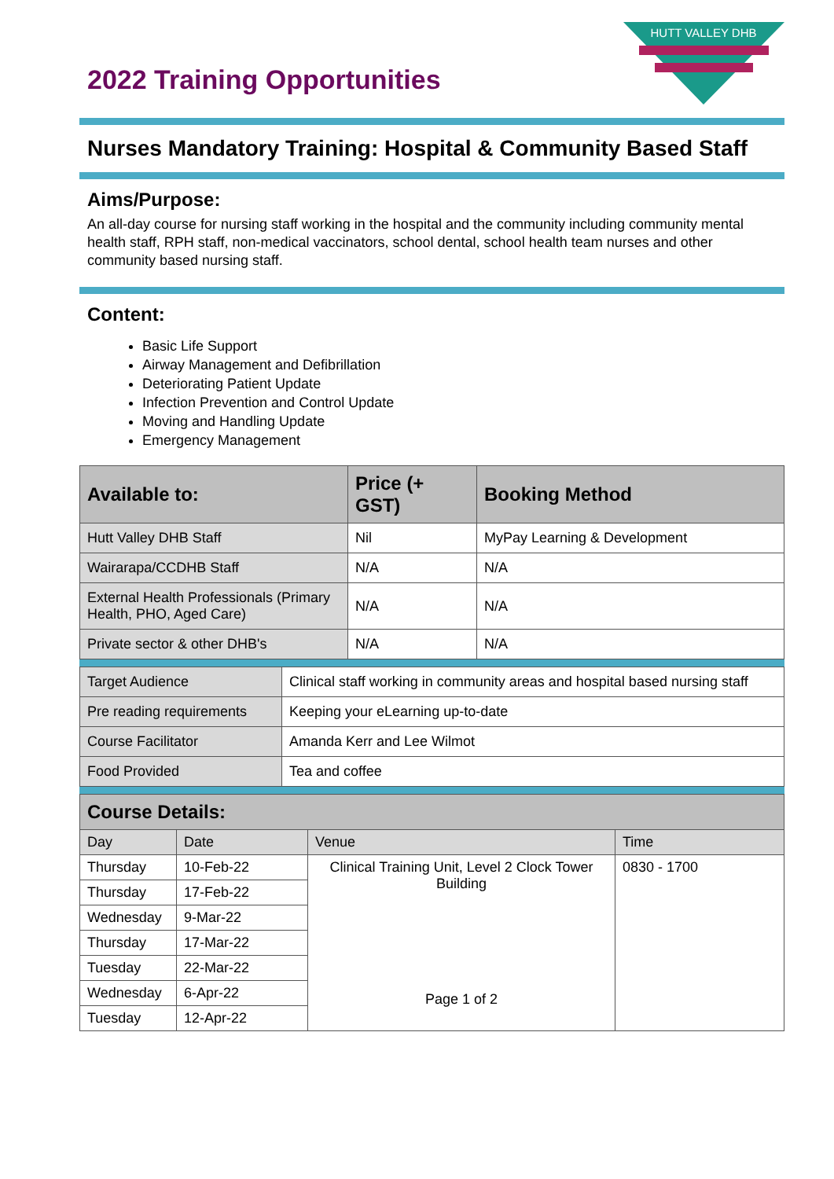2022 Training Opportunities
HUTT VALLEY DHB
Nurses Mandatory Training: Hospital & Community Based Staff
Aims/Purpose:
An all-day course for nursing staff working in the hospital and the community including community mental health staff, RPH staff, non-medical vaccinators, school dental, school health team nurses and other community based nursing staff.
Content:
Basic Life Support
Airway Management and Defibrillation
Deteriorating Patient Update
Infection Prevention and Control Update
Moving and Handling Update
Emergency Management
| Available to: | Price (+ GST) | Booking Method |
| --- | --- | --- |
| Hutt Valley DHB Staff | Nil | MyPay Learning & Development |
| Wairarapa/CCDHB Staff | N/A | N/A |
| External Health Professionals (Primary Health, PHO, Aged Care) | N/A | N/A |
| Private sector & other DHB's | N/A | N/A |
| Target Audience | Clinical staff working in community areas and hospital based nursing staff |
| Pre reading requirements | Keeping your eLearning up-to-date |
| Course Facilitator | Amanda Kerr and Lee Wilmot |
| Food Provided | Tea and coffee |
| Course Details: | | | |
| --- | --- | --- | --- |
| Day | Date | Venue | Time |
| Thursday | 10-Feb-22 | Clinical Training Unit, Level 2 Clock Tower Building Page 1 of 2 | 0830 - 1700 |
| Thursday | 17-Feb-22 | | |
| Wednesday | 9-Mar-22 | | |
| Thursday | 17-Mar-22 | | |
| Tuesday | 22-Mar-22 | | |
| Wednesday | 6-Apr-22 | | |
| Tuesday | 12-Apr-22 | | |